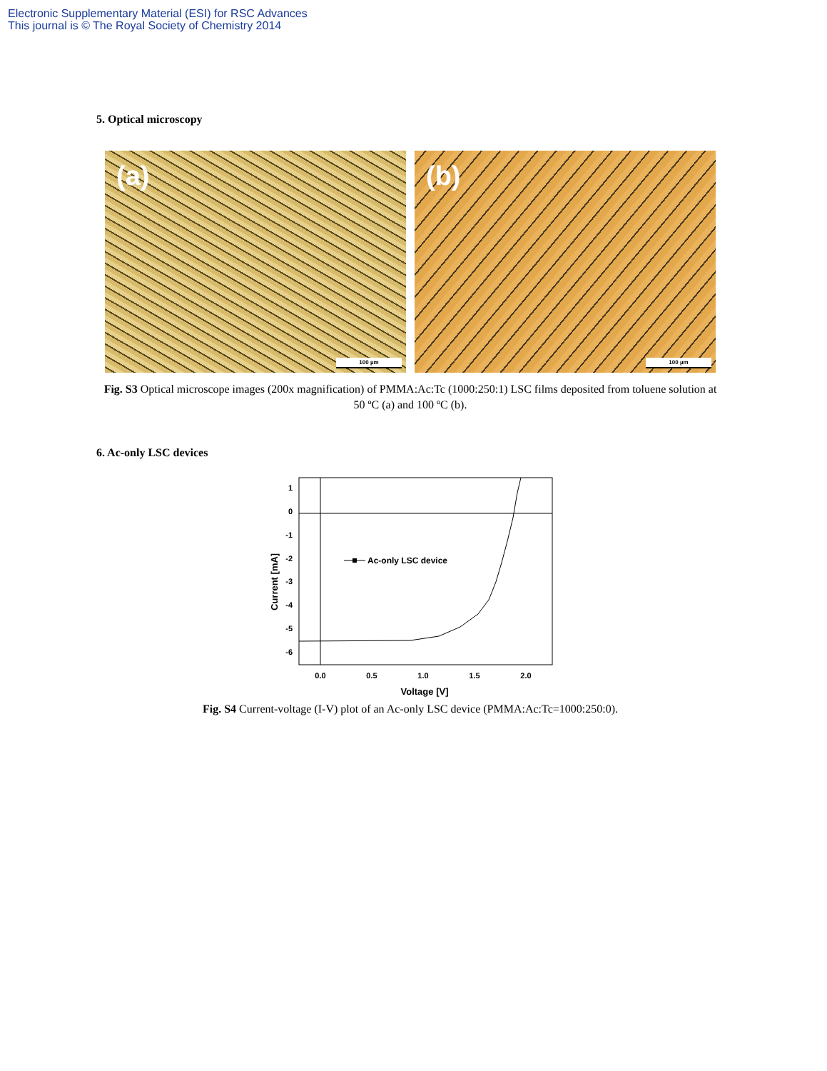Electronic Supplementary Material (ESI) for RSC Advances
This journal is © The Royal Society of Chemistry 2014
5. Optical microscopy
(a)
100 µm
(b)
100 µm
Fig. S3 Optical microscope images (200x magnification) of PMMA:Ac:Tc (1000:250:1) LSC films deposited from toluene solution at 50 ºC (a) and 100 ºC (b).
6. Ac-only LSC devices
1
0
-1
-2
-3
-4
-5
-6
0.0
0.5
1.0
1.5
2.0
Voltage [V]
Current [mA]
Ac-only LSC device
Fig. S4 Current-voltage (I-V) plot of an Ac-only LSC device (PMMA:Ac:Tc=1000:250:0).